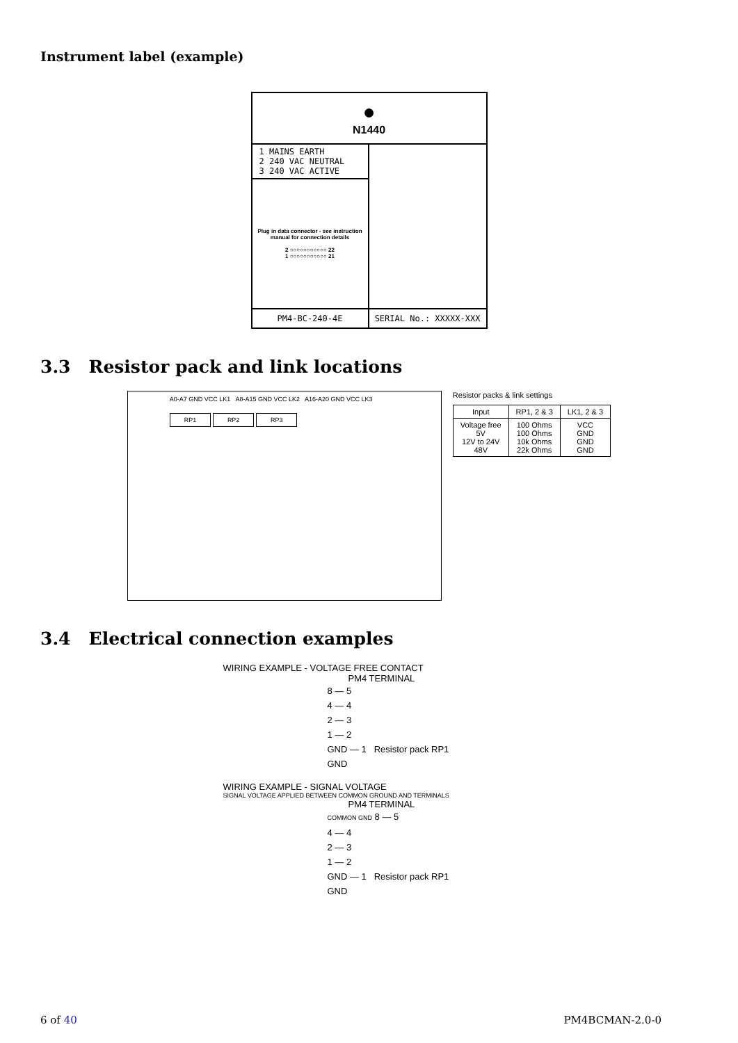Instrument label (example)
●
N1440
1 MAINS EARTH
2 240 VAC NEUTRAL
3 240 VAC ACTIVE
Plug in data connector - see instruction manual for connection details
2 ○○○○○○○○○○○ 22
1 ○○○○○○○○○○○ 21
PM4-BC-240-4E SERIAL No.: XXXXX-XXX
3.3 Resistor pack and link locations
A0-A7 GND VCC LK1 A8-A15 GND VCC LK2 A16-A20 GND VCC LK3
RP1 RP2 RP3
Resistor packs & link settings
| Input | RP1, 2 & 3 | LK1, 2 & 3 |
| --- | --- | --- |
| Voltage free 5V 12V to 24V 48V | 100 Ohms 100 Ohms 10k Ohms 22k Ohms | VCC GND GND GND |
3.4 Electrical connection examples
WIRING EXAMPLE - VOLTAGE FREE CONTACT
PM4 TERMINAL
8 — 5
4 — 4
2 — 3
1 — 2
GND — 1 Resistor pack RP1
GND
WIRING EXAMPLE - SIGNAL VOLTAGE
SIGNAL VOLTAGE APPLIED BETWEEN COMMON GROUND AND TERMINALS
PM4 TERMINAL
COMMON GND 8 — 5
4 — 4
2 — 3
1 — 2
GND — 1 Resistor pack RP1
GND
6 of 40 PM4BCMAN-2.0-0